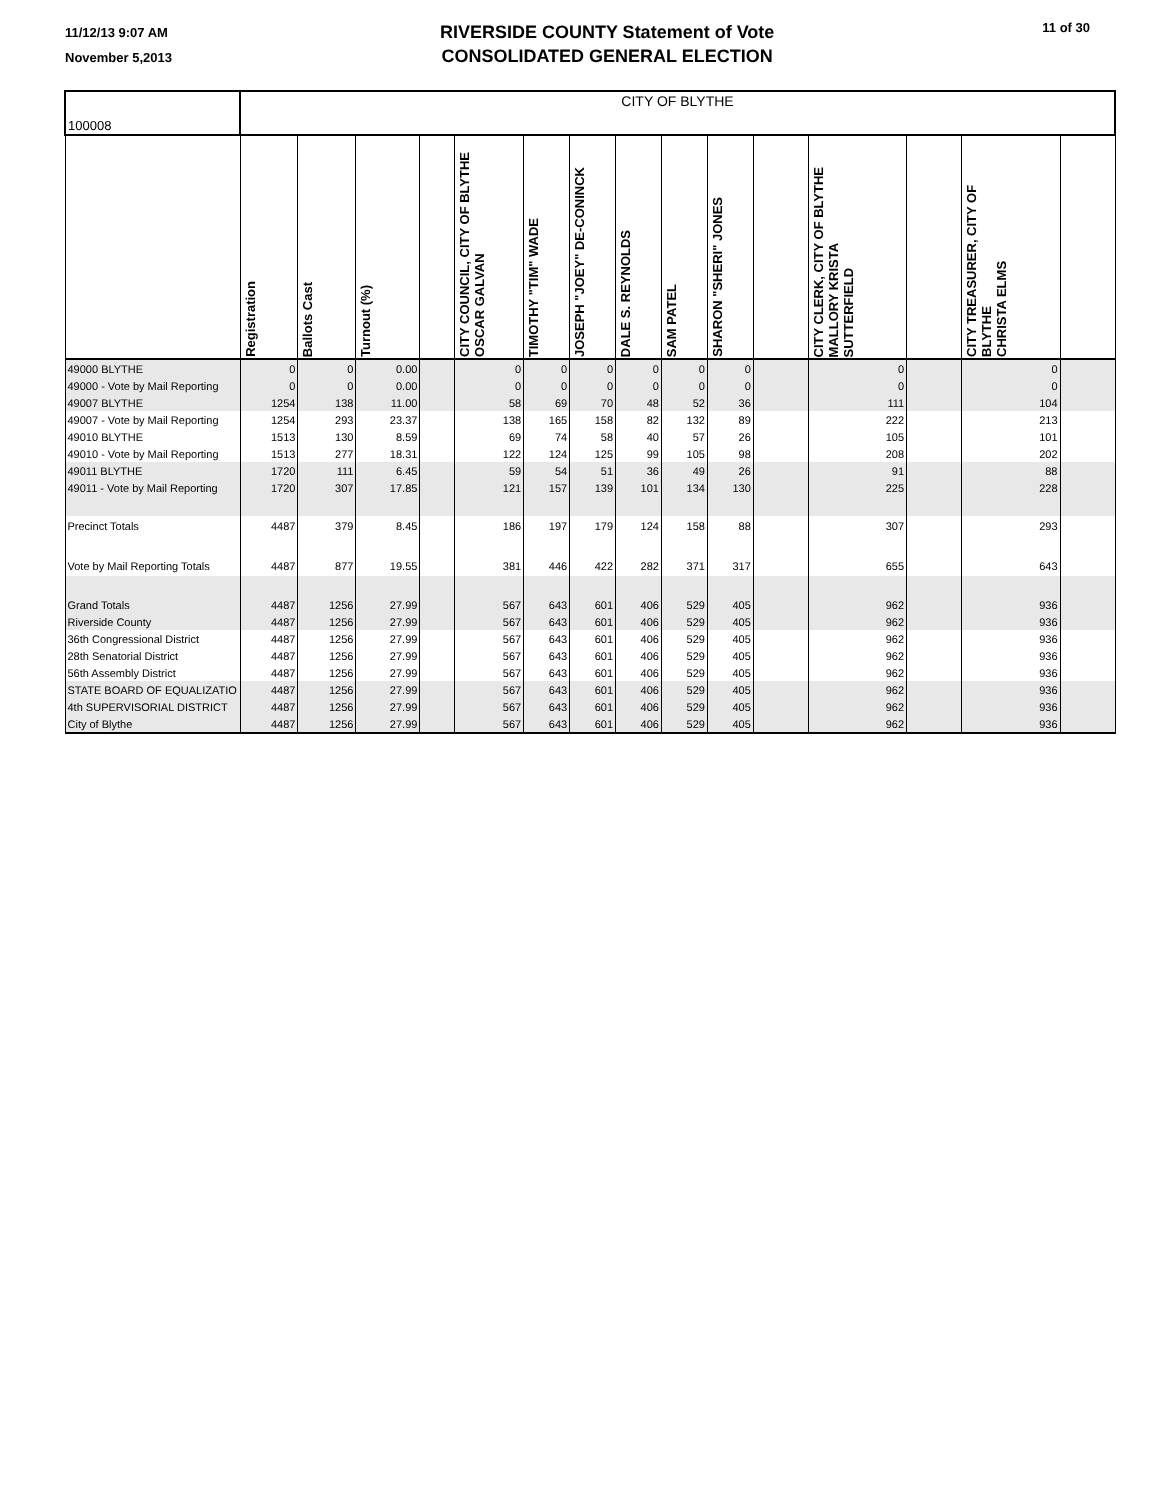11/12/13 9:07 AM
November 5,2013
RIVERSIDE COUNTY Statement of Vote
CONSOLIDATED GENERAL ELECTION
11 of 30
| 100008 | CITY OF BLYTHE | | | | | | | | | | | | | | |
| | Registration | Ballots Cast | Turnout (%) | | CITY COUNCIL, CITY OF BLYTHE OSCAR GALVAN | TIMOTHY "TIM" WADE | JOSEPH "JOEY" DE-CONINCK | DALE S. REYNOLDS | SAM PATEL | SHARON "SHERI" JONES | | CITY CLERK, CITY OF BLYTHE MALLORY KRISTA SUTTERFIELD | | CITY TREASURER, CITY OF BLYTHE CHRISTA ELMS | |
| 49000 BLYTHE | 0 | 0 | 0.00 | | 0 | 0 | 0 | 0 | 0 | 0 | | 0 | | 0 | |
| 49000 - Vote by Mail Reporting | 0 | 0 | 0.00 | | 0 | 0 | 0 | 0 | 0 | 0 | | 0 | | 0 | |
| 49007 BLYTHE | 1254 | 138 | 11.00 | | 58 | 69 | 70 | 48 | 52 | 36 | | 111 | | 104 | |
| 49007 - Vote by Mail Reporting | 1254 | 293 | 23.37 | | 138 | 165 | 158 | 82 | 132 | 89 | | 222 | | 213 | |
| 49010 BLYTHE | 1513 | 130 | 8.59 | | 69 | 74 | 58 | 40 | 57 | 26 | | 105 | | 101 | |
| 49010 - Vote by Mail Reporting | 1513 | 277 | 18.31 | | 122 | 124 | 125 | 99 | 105 | 98 | | 208 | | 202 | |
| 49011 BLYTHE | 1720 | 111 | 6.45 | | 59 | 54 | 51 | 36 | 49 | 26 | | 91 | | 88 | |
| 49011 - Vote by Mail Reporting | 1720 | 307 | 17.85 | | 121 | 157 | 139 | 101 | 134 | 130 | | 225 | | 228 | |
| Precinct Totals | 4487 | 379 | 8.45 | | 186 | 197 | 179 | 124 | 158 | 88 | | 307 | | 293 | |
| Vote by Mail Reporting Totals | 4487 | 877 | 19.55 | | 381 | 446 | 422 | 282 | 371 | 317 | | 655 | | 643 | |
| Grand Totals | 4487 | 1256 | 27.99 | | 567 | 643 | 601 | 406 | 529 | 405 | | 962 | | 936 | |
| Riverside County | 4487 | 1256 | 27.99 | | 567 | 643 | 601 | 406 | 529 | 405 | | 962 | | 936 | |
| 36th Congressional District | 4487 | 1256 | 27.99 | | 567 | 643 | 601 | 406 | 529 | 405 | | 962 | | 936 | |
| 28th Senatorial District | 4487 | 1256 | 27.99 | | 567 | 643 | 601 | 406 | 529 | 405 | | 962 | | 936 | |
| 56th Assembly District | 4487 | 1256 | 27.99 | | 567 | 643 | 601 | 406 | 529 | 405 | | 962 | | 936 | |
| STATE BOARD OF EQUALIZATIO | 4487 | 1256 | 27.99 | | 567 | 643 | 601 | 406 | 529 | 405 | | 962 | | 936 | |
| 4th SUPERVISORIAL DISTRICT | 4487 | 1256 | 27.99 | | 567 | 643 | 601 | 406 | 529 | 405 | | 962 | | 936 | |
| City of Blythe | 4487 | 1256 | 27.99 | | 567 | 643 | 601 | 406 | 529 | 405 | | 962 | | 936 | |